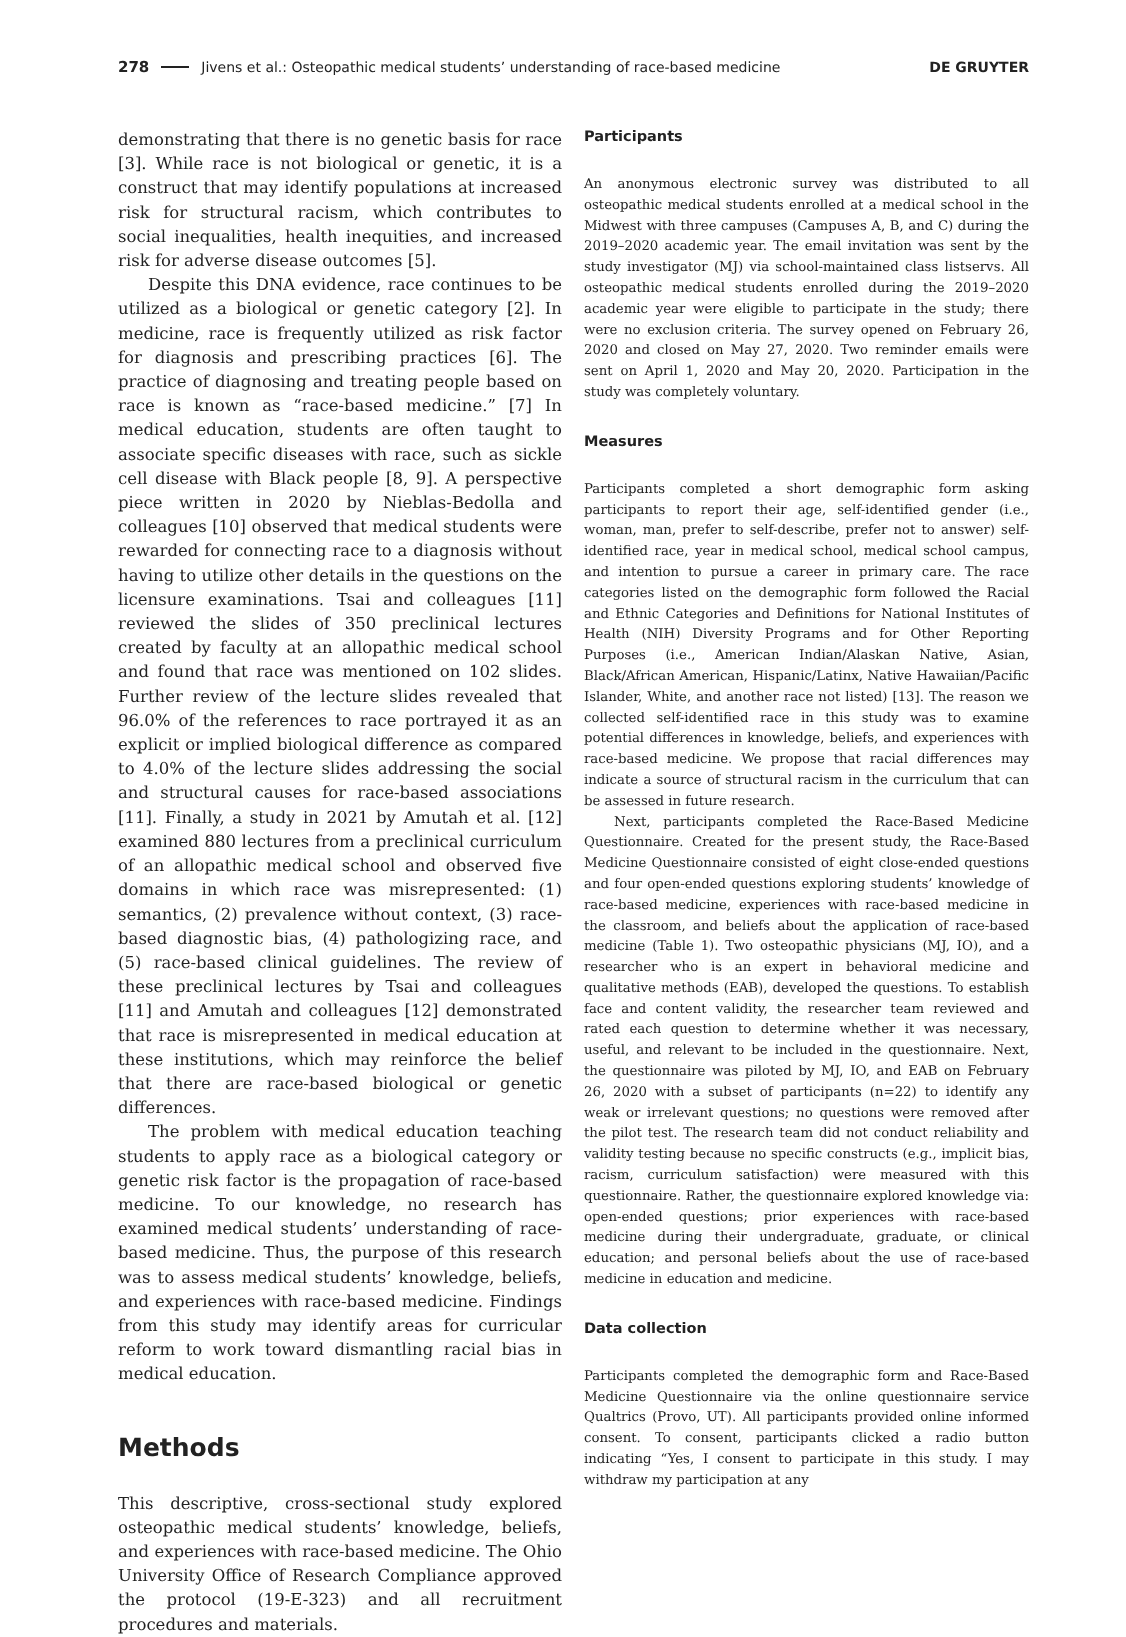278 Jivens et al.: Osteopathic medical students’ understanding of race-based medicine DE GRUYTER
demonstrating that there is no genetic basis for race [3]. While race is not biological or genetic, it is a construct that may identify populations at increased risk for structural racism, which contributes to social inequalities, health inequities, and increased risk for adverse disease outcomes [5].
Despite this DNA evidence, race continues to be utilized as a biological or genetic category [2]. In medicine, race is frequently utilized as risk factor for diagnosis and prescribing practices [6]. The practice of diagnosing and treating people based on race is known as “race-based medicine.” [7] In medical education, students are often taught to associate specific diseases with race, such as sickle cell disease with Black people [8, 9]. A perspective piece written in 2020 by Nieblas-Bedolla and colleagues [10] observed that medical students were rewarded for connecting race to a diagnosis without having to utilize other details in the questions on the licensure examinations. Tsai and colleagues [11] reviewed the slides of 350 preclinical lectures created by faculty at an allopathic medical school and found that race was mentioned on 102 slides. Further review of the lecture slides revealed that 96.0% of the references to race portrayed it as an explicit or implied biological difference as compared to 4.0% of the lecture slides addressing the social and structural causes for race-based associations [11]. Finally, a study in 2021 by Amutah et al. [12] examined 880 lectures from a preclinical curriculum of an allopathic medical school and observed five domains in which race was misrepresented: (1) semantics, (2) prevalence without context, (3) race-based diagnostic bias, (4) pathologizing race, and (5) race-based clinical guidelines. The review of these preclinical lectures by Tsai and colleagues [11] and Amutah and colleagues [12] demonstrated that race is misrepresented in medical education at these institutions, which may reinforce the belief that there are race-based biological or genetic differences.
The problem with medical education teaching students to apply race as a biological category or genetic risk factor is the propagation of race-based medicine. To our knowledge, no research has examined medical students’ understanding of race-based medicine. Thus, the purpose of this research was to assess medical students’ knowledge, beliefs, and experiences with race-based medicine. Findings from this study may identify areas for curricular reform to work toward dismantling racial bias in medical education.
Methods
This descriptive, cross-sectional study explored osteopathic medical students’ knowledge, beliefs, and experiences with race-based medicine. The Ohio University Office of Research Compliance approved the protocol (19-E-323) and all recruitment procedures and materials.
Participants
An anonymous electronic survey was distributed to all osteopathic medical students enrolled at a medical school in the Midwest with three campuses (Campuses A, B, and C) during the 2019–2020 academic year. The email invitation was sent by the study investigator (MJ) via school-maintained class listservs. All osteopathic medical students enrolled during the 2019–2020 academic year were eligible to participate in the study; there were no exclusion criteria. The survey opened on February 26, 2020 and closed on May 27, 2020. Two reminder emails were sent on April 1, 2020 and May 20, 2020. Participation in the study was completely voluntary.
Measures
Participants completed a short demographic form asking participants to report their age, self-identified gender (i.e., woman, man, prefer to self-describe, prefer not to answer) self-identified race, year in medical school, medical school campus, and intention to pursue a career in primary care. The race categories listed on the demographic form followed the Racial and Ethnic Categories and Definitions for National Institutes of Health (NIH) Diversity Programs and for Other Reporting Purposes (i.e., American Indian/Alaskan Native, Asian, Black/African American, Hispanic/Latinx, Native Hawaiian/Pacific Islander, White, and another race not listed) [13]. The reason we collected self-identified race in this study was to examine potential differences in knowledge, beliefs, and experiences with race-based medicine. We propose that racial differences may indicate a source of structural racism in the curriculum that can be assessed in future research.
Next, participants completed the Race-Based Medicine Questionnaire. Created for the present study, the Race-Based Medicine Questionnaire consisted of eight close-ended questions and four open-ended questions exploring students’ knowledge of race-based medicine, experiences with race-based medicine in the classroom, and beliefs about the application of race-based medicine (Table 1). Two osteopathic physicians (MJ, IO), and a researcher who is an expert in behavioral medicine and qualitative methods (EAB), developed the questions. To establish face and content validity, the researcher team reviewed and rated each question to determine whether it was necessary, useful, and relevant to be included in the questionnaire. Next, the questionnaire was piloted by MJ, IO, and EAB on February 26, 2020 with a subset of participants (n=22) to identify any weak or irrelevant questions; no questions were removed after the pilot test. The research team did not conduct reliability and validity testing because no specific constructs (e.g., implicit bias, racism, curriculum satisfaction) were measured with this questionnaire. Rather, the questionnaire explored knowledge via: open-ended questions; prior experiences with race-based medicine during their undergraduate, graduate, or clinical education; and personal beliefs about the use of race-based medicine in education and medicine.
Data collection
Participants completed the demographic form and Race-Based Medicine Questionnaire via the online questionnaire service Qualtrics (Provo, UT). All participants provided online informed consent. To consent, participants clicked a radio button indicating “Yes, I consent to participate in this study. I may withdraw my participation at any